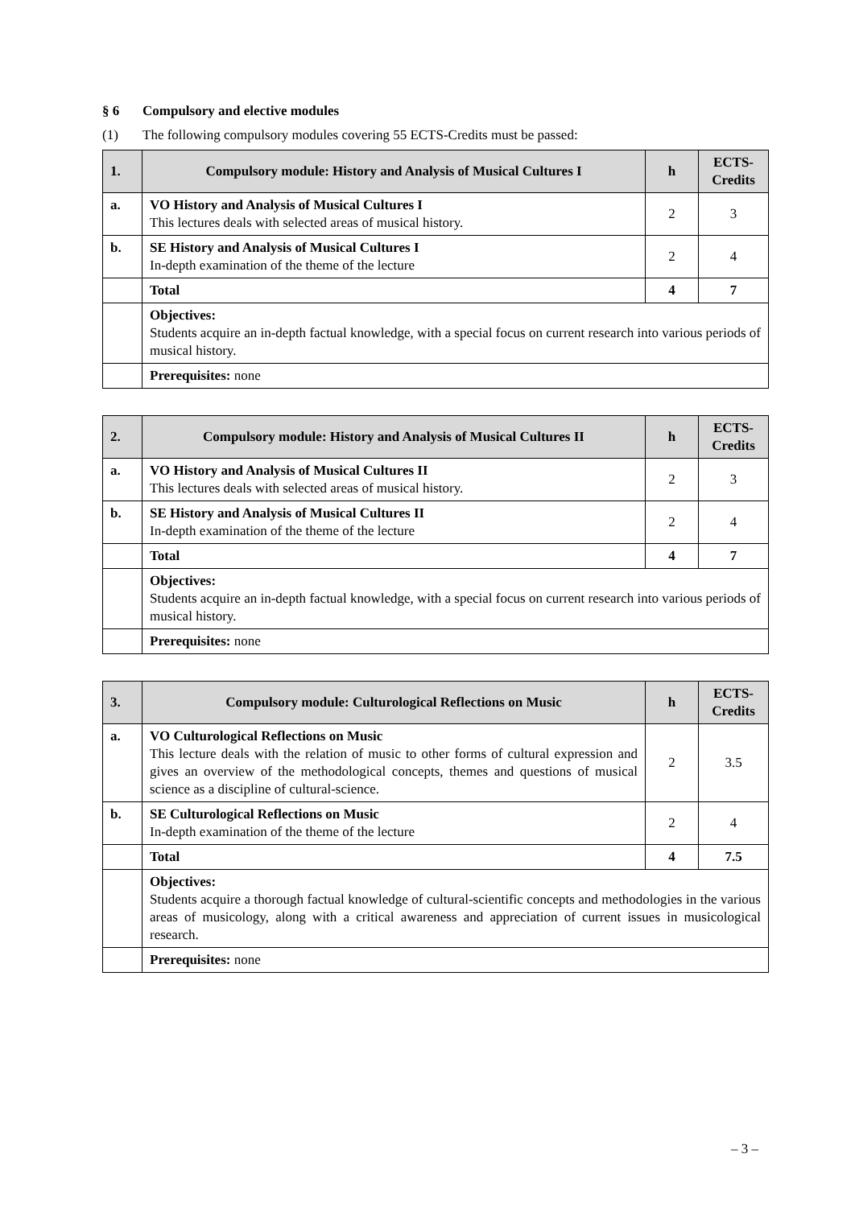§ 6 Compulsory and elective modules
(1) The following compulsory modules covering 55 ECTS-Credits must be passed:
| 1. | Compulsory module: History and Analysis of Musical Cultures I | h | ECTS-Credits |
| --- | --- | --- | --- |
| a. | VO History and Analysis of Musical Cultures I This lectures deals with selected areas of musical history. | 2 | 3 |
| b. | SE History and Analysis of Musical Cultures I In-depth examination of the theme of the lecture | 2 | 4 |
| | Total | 4 | 7 |
| | Objectives: Students acquire an in-depth factual knowledge, with a special focus on current research into various periods of musical history. | | |
| | Prerequisites: none | | |
| 2. | Compulsory module: History and Analysis of Musical Cultures II | h | ECTS-Credits |
| --- | --- | --- | --- |
| a. | VO History and Analysis of Musical Cultures II This lectures deals with selected areas of musical history. | 2 | 3 |
| b. | SE History and Analysis of Musical Cultures II In-depth examination of the theme of the lecture | 2 | 4 |
| | Total | 4 | 7 |
| | Objectives: Students acquire an in-depth factual knowledge, with a special focus on current research into various periods of musical history. | | |
| | Prerequisites: none | | |
| 3. | Compulsory module: Culturological Reflections on Music | h | ECTS-Credits |
| --- | --- | --- | --- |
| a. | VO Culturological Reflections on Music This lecture deals with the relation of music to other forms of cultural expression and gives an overview of the methodological concepts, themes and questions of musical science as a discipline of cultural-science. | 2 | 3.5 |
| b. | SE Culturological Reflections on Music In-depth examination of the theme of the lecture | 2 | 4 |
| | Total | 4 | 7.5 |
| | Objectives: Students acquire a thorough factual knowledge of cultural-scientific concepts and methodologies in the various areas of musicology, along with a critical awareness and appreciation of current issues in musicological research. | | |
| | Prerequisites: none | | |
– 3 –